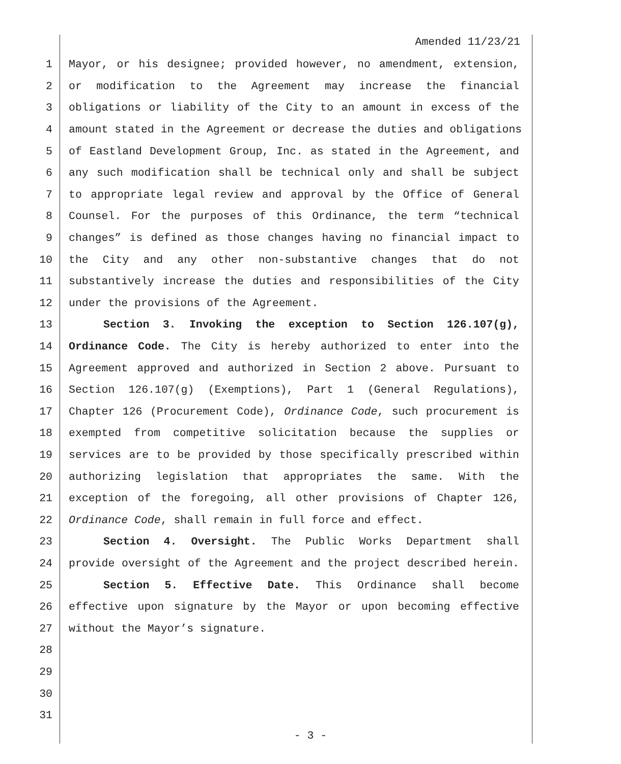Amended 11/23/21
1 Mayor, or his designee; provided however, no amendment, extension,
2 or modification to the Agreement may increase the financial
3 obligations or liability of the City to an amount in excess of the
4 amount stated in the Agreement or decrease the duties and obligations
5 of Eastland Development Group, Inc. as stated in the Agreement, and
6 any such modification shall be technical only and shall be subject
7 to appropriate legal review and approval by the Office of General
8 Counsel. For the purposes of this Ordinance, the term “technical
9 changes” is defined as those changes having no financial impact to
10 the City and any other non-substantive changes that do not
11 substantively increase the duties and responsibilities of the City
12 under the provisions of the Agreement.
13 Section 3. Invoking the exception to Section 126.107(g),
14 Ordinance Code. The City is hereby authorized to enter into the
15 Agreement approved and authorized in Section 2 above. Pursuant to
16 Section 126.107(g) (Exemptions), Part 1 (General Regulations),
17 Chapter 126 (Procurement Code), Ordinance Code, such procurement is
18 exempted from competitive solicitation because the supplies or
19 services are to be provided by those specifically prescribed within
20 authorizing legislation that appropriates the same. With the
21 exception of the foregoing, all other provisions of Chapter 126,
22 Ordinance Code, shall remain in full force and effect.
23 Section 4. Oversight. The Public Works Department shall
24 provide oversight of the Agreement and the project described herein.
25 Section 5. Effective Date. This Ordinance shall become
26 effective upon signature by the Mayor or upon becoming effective
27 without the Mayor’s signature.
28
29
30
31
- 3 -